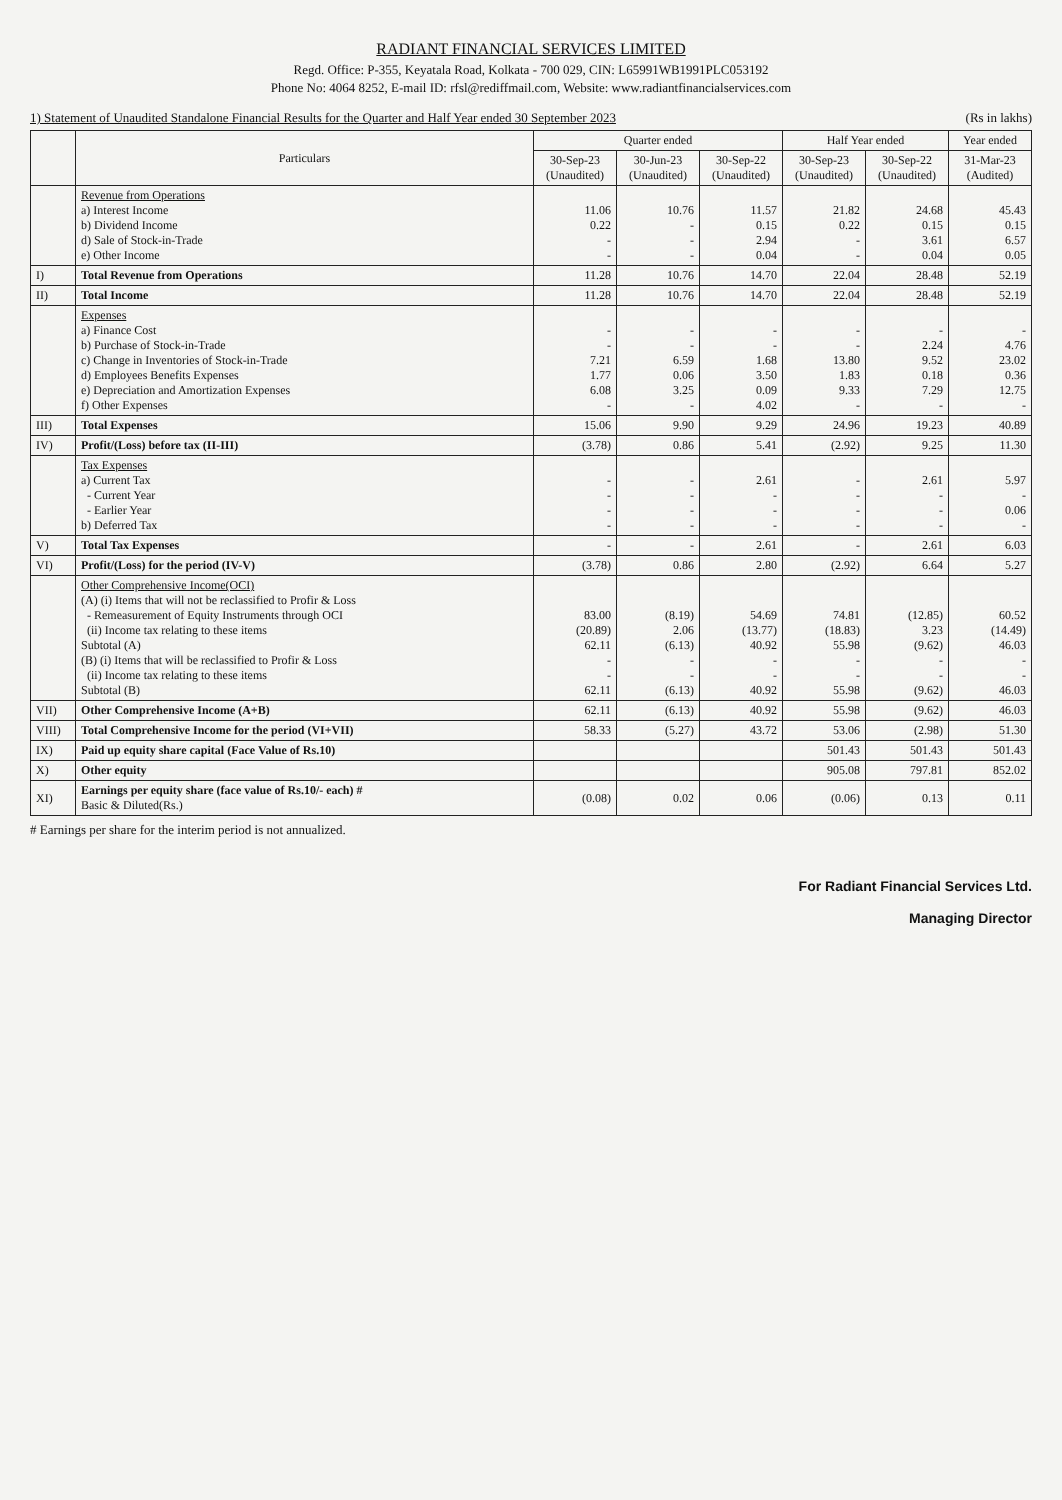RADIANT FINANCIAL SERVICES LIMITED
Regd. Office: P-355, Keyatala Road, Kolkata - 700 029, CIN: L65991WB1991PLC053192
Phone No: 4064 8252, E-mail ID: rfsl@rediffmail.com, Website: www.radiantfinancialservices.com
1) Statement of Unaudited Standalone Financial Results for the Quarter and Half Year ended 30 September 2023 (Rs in lakhs)
| | Particulars | Quarter ended | | | Half Year ended | | Year ended |
| --- | --- | --- | --- | --- | --- | --- | --- |
| | | 30-Sep-23 (Unaudited) | 30-Jun-23 (Unaudited) | 30-Sep-22 (Unaudited) | 30-Sep-23 (Unaudited) | 30-Sep-22 (Unaudited) | 31-Mar-23 (Audited) |
| | Revenue from Operations a) Interest Income b) Dividend Income d) Sale of Stock-in-Trade e) Other Income | 11.06 0.22 - - | 10.76 - - - | 11.57 0.15 2.94 0.04 | 21.82 0.22 - - | 24.68 0.15 3.61 0.04 | 45.43 0.15 6.57 0.05 |
| I) | Total Revenue from Operations | 11.28 | 10.76 | 14.70 | 22.04 | 28.48 | 52.19 |
| II) | Total Income | 11.28 | 10.76 | 14.70 | 22.04 | 28.48 | 52.19 |
| | Expenses a) Finance Cost b) Purchase of Stock-in-Trade c) Change in Inventories of Stock-in-Trade d) Employees Benefits Expenses e) Depreciation and Amortization Expenses f) Other Expenses | - - 7.21 1.77 6.08 - | - - 6.59 0.06 3.25 - | - - 1.68 3.50 0.09 4.02 | - - 13.80 1.83 9.33 - | - 2.24 9.52 0.18 7.29 - | - 4.76 23.02 0.36 12.75 - |
| III) | Total Expenses | 15.06 | 9.90 | 9.29 | 24.96 | 19.23 | 40.89 |
| IV) | Profit/(Loss) before tax (II-III) | (3.78) | 0.86 | 5.41 | (2.92) | 9.25 | 11.30 |
| | Tax Expenses a) Current Tax - Current Year - Earlier Year b) Deferred Tax | - - - - | - - - - | 2.61 - - - | - - - - | 2.61 - - - | 5.97 - 0.06 - |
| V) | Total Tax Expenses | - | - | 2.61 | - | 2.61 | 6.03 |
| VI) | Profit/(Loss) for the period (IV-V) | (3.78) | 0.86 | 2.80 | (2.92) | 6.64 | 5.27 |
| | Other Comprehensive Income(OCI) (A) (i) Items that will not be reclassified to Profir & Loss - Remeasurement of Equity Instruments through OCI (ii) Income tax relating to these items Subtotal (A) (B) (i) Items that will be reclassified to Profir & Loss (ii) Income tax relating to these items Subtotal (B) | 83.00 (20.89) 62.11 - - 62.11 | (8.19) 2.06 (6.13) - - (6.13) | 54.69 (13.77) 40.92 - - 40.92 | 74.81 (18.83) 55.98 - - 55.98 | (12.85) 3.23 (9.62) - - (9.62) | 60.52 (14.49) 46.03 - - 46.03 |
| VII) | Other Comprehensive Income (A+B) | 62.11 | (6.13) | 40.92 | 55.98 | (9.62) | 46.03 |
| VIII) | Total Comprehensive Income for the period (VI+VII) | 58.33 | (5.27) | 43.72 | 53.06 | (2.98) | 51.30 |
| IX) | Paid up equity share capital (Face Value of Rs.10) | | | | 501.43 | 501.43 | 501.43 |
| X) | Other equity | | | | 905.08 | 797.81 | 852.02 |
| XI) | Earnings per equity share (face value of Rs.10/- each) # Basic & Diluted(Rs.) | (0.08) | 0.02 | 0.06 | (0.06) | 0.13 | 0.11 |
# Earnings per share for the interim period is not annualized.
For Radiant Financial Services Ltd.
Managing Director